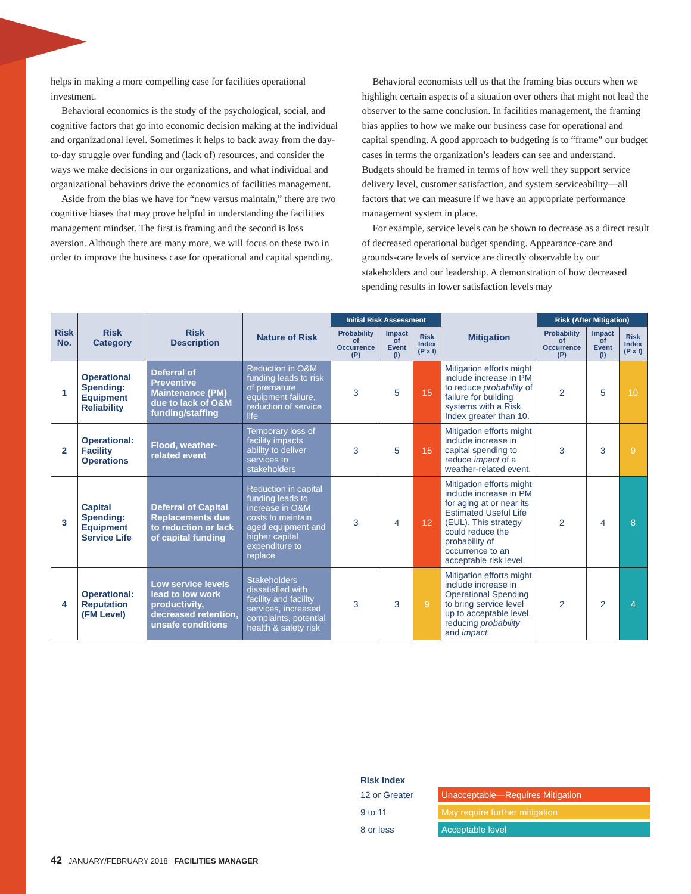helps in making a more compelling case for facilities operational investment.
Behavioral economics is the study of the psychological, social, and cognitive factors that go into economic decision making at the individual and organizational level. Sometimes it helps to back away from the day-to-day struggle over funding and (lack of) resources, and consider the ways we make decisions in our organizations, and what individual and organizational behaviors drive the economics of facilities management.
Aside from the bias we have for “new versus maintain,” there are two cognitive biases that may prove helpful in understanding the facilities management mindset. The first is framing and the second is loss aversion. Although there are many more, we will focus on these two in order to improve the business case for operational and capital spending.
Behavioral economists tell us that the framing bias occurs when we highlight certain aspects of a situation over others that might not lead the observer to the same conclusion. In facilities management, the framing bias applies to how we make our business case for operational and capital spending. A good approach to budgeting is to “frame” our budget cases in terms the organization’s leaders can see and understand. Budgets should be framed in terms of how well they support service delivery level, customer satisfaction, and system serviceability—all factors that we can measure if we have an appropriate performance management system in place.
For example, service levels can be shown to decrease as a direct result of decreased operational budget spending. Appearance-care and grounds-care levels of service are directly observable by our stakeholders and our leadership. A demonstration of how decreased spending results in lower satisfaction levels may
| Risk No. | Risk Category | Risk Description | Nature of Risk | Initial Risk Assessment | | | Mitigation | Risk (After Mitigation) | | |
| --- | --- | --- | --- | --- | --- | --- | --- | --- | --- | --- |
| | | | | Probability of Occurrence (P) | Impact of Event (I) | Risk Index (P x I) | | Probability of Occurrence (P) | Impact of Event (I) | Risk Index (P x I) |
| 1 | Operational Spending: Equipment Reliability | Deferral of Preventive Maintenance (PM) due to lack of O&M funding/staffing | Reduction in O&M funding leads to risk of premature equipment failure, reduction of service life | 3 | 5 | 15 | Mitigation efforts might include increase in PM to reduce probability of failure for building systems with a Risk Index greater than 10. | 2 | 5 | 10 |
| 2 | Operational: Facility Operations | Flood, weather-related event | Temporary loss of facility impacts ability to deliver services to stakeholders | 3 | 5 | 15 | Mitigation efforts might include increase in capital spending to reduce impact of a weather-related event. | 3 | 3 | 9 |
| 3 | Capital Spending: Equipment Service Life | Deferral of Capital Replacements due to reduction or lack of capital funding | Reduction in capital funding leads to increase in O&M costs to maintain aged equipment and higher capital expenditure to replace | 3 | 4 | 12 | Mitigation efforts might include increase in PM for aging at or near its Estimated Useful Life (EUL). This strategy could reduce the probability of occurrence to an acceptable risk level. | 2 | 4 | 8 |
| 4 | Operational: Reputation (FM Level) | Low service levels lead to low work productivity, decreased retention, unsafe conditions | Stakeholders dissatisfied with facility and facility services, increased complaints, potential health & safety risk | 3 | 3 | 9 | Mitigation efforts might include increase in Operational Spending to bring service level up to acceptable level, reducing probability and impact. | 2 | 2 | 4 |
Risk Index
12 or Greater Unacceptable—Requires Mitigation
9 to 11 May require further mitigation
8 or less Acceptable level
42 JANUARY/FEBRUARY 2018 FACILITIES MANAGER